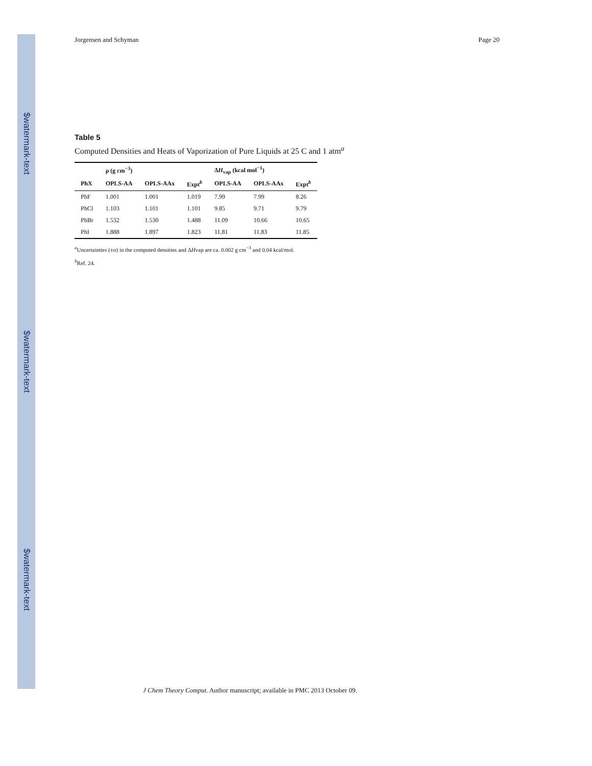$watermark-text
$watermark-text
$watermark-text
Jorgensen and Schyman Page 20
Table 5
Computed Densities and Heats of Vaporization of Pure Liquids at 25 C and 1 atm<sup>a</sup>
| | ρ (g cm<sup>−3</sup>) | | | Δ H<sub>vap</sub> (kcal mol<sup>−1</sup>) | | |
| --- | --- | --- | --- | --- | --- | --- |
| PhX | OPLS-AA | OPLS-AAx | Expt<sup>b</sup> | OPLS-AA | OPLS-AAx | Expt<sup>b</sup> |
| PhF | 1.001 | 1.001 | 1.019 | 7.99 | 7.99 | 8.26 |
| PhCl | 1.103 | 1.101 | 1.101 | 9.85 | 9.71 | 9.79 |
| PhBr | 1.532 | 1.530 | 1.488 | 11.09 | 10.66 | 10.65 |
| PhI | 1.888 | 1.897 | 1.823 | 11.81 | 11.83 | 11.85 |
<sup>a</sup> Uncertainties (±σ) in the computed densities and ΔHvap are ca. 0.002 g cm<sup>−3</sup> and 0.04 kcal/mol.
<sup>b</sup> Ref. 24.
J Chem Theory Comput. Author manuscript; available in PMC 2013 October 09.